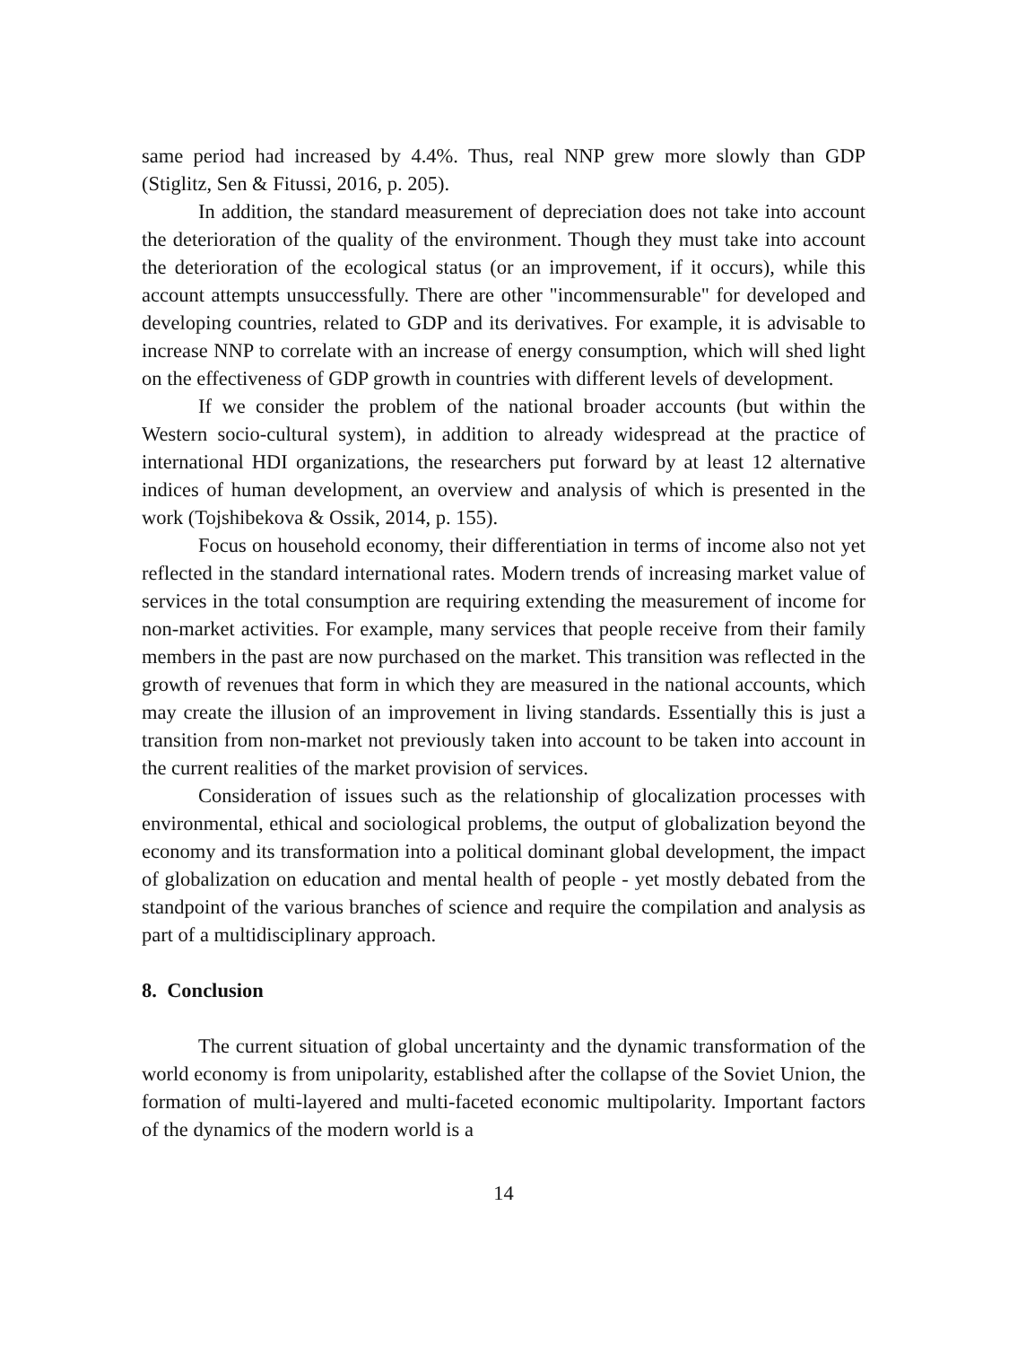same period had increased by 4.4%. Thus, real NNP grew more slowly than GDP (Stiglitz, Sen & Fitussi, 2016, p. 205).
In addition, the standard measurement of depreciation does not take into account the deterioration of the quality of the environment. Though they must take into account the deterioration of the ecological status (or an improvement, if it occurs), while this account attempts unsuccessfully. There are other "incommensurable" for developed and developing countries, related to GDP and its derivatives. For example, it is advisable to increase NNP to correlate with an increase of energy consumption, which will shed light on the effectiveness of GDP growth in countries with different levels of development.
If we consider the problem of the national broader accounts (but within the Western socio-cultural system), in addition to already widespread at the practice of international HDI organizations, the researchers put forward by at least 12 alternative indices of human development, an overview and analysis of which is presented in the work (Tojshibekova & Ossik, 2014, p. 155).
Focus on household economy, their differentiation in terms of income also not yet reflected in the standard international rates. Modern trends of increasing market value of services in the total consumption are requiring extending the measurement of income for non-market activities. For example, many services that people receive from their family members in the past are now purchased on the market. This transition was reflected in the growth of revenues that form in which they are measured in the national accounts, which may create the illusion of an improvement in living standards. Essentially this is just a transition from non-market not previously taken into account to be taken into account in the current realities of the market provision of services.
Consideration of issues such as the relationship of glocalization processes with environmental, ethical and sociological problems, the output of globalization beyond the economy and its transformation into a political dominant global development, the impact of globalization on education and mental health of people - yet mostly debated from the standpoint of the various branches of science and require the compilation and analysis as part of a multidisciplinary approach.
8. Conclusion
The current situation of global uncertainty and the dynamic transformation of the world economy is from unipolarity, established after the collapse of the Soviet Union, the formation of multi-layered and multi-faceted economic multipolarity. Important factors of the dynamics of the modern world is a
14